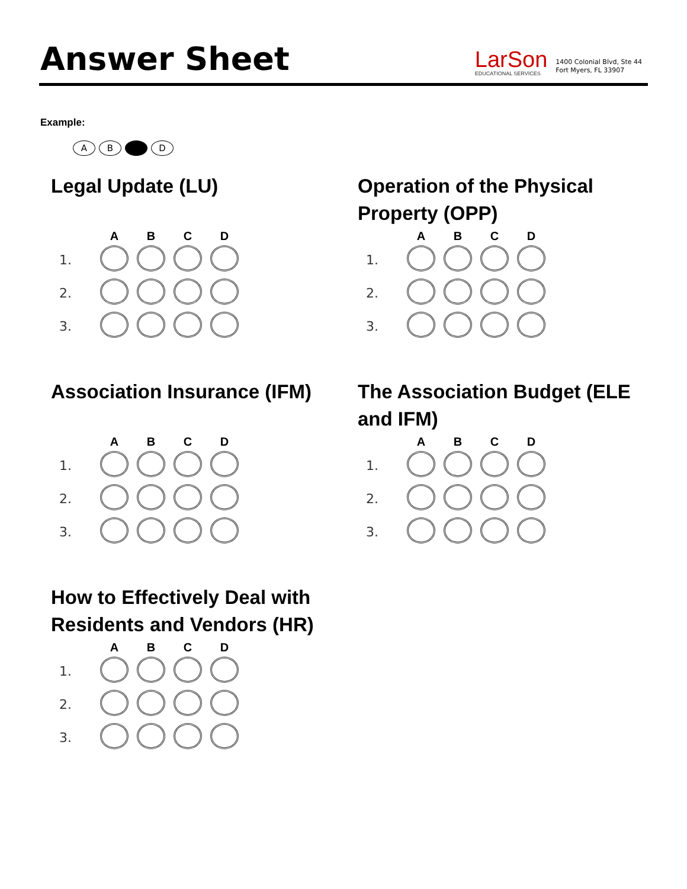Answer Sheet
LarSon
EDUCATIONAL SERVICES
1400 Colonial Blvd, Ste 44
Fort Myers, FL 33907
Example:
AB D
Legal Update (LU)
| | A | B | C | D |
| --- | --- | --- | --- | --- |
| 1. | | | | |
| 2. | | | | |
| 3. | | | | |
Operation of the Physical Property (OPP)
| | A | B | C | D |
| --- | --- | --- | --- | --- |
| 1. | | | | |
| 2. | | | | |
| 3. | | | | |
Association Insurance (IFM)
| | A | B | C | D |
| --- | --- | --- | --- | --- |
| 1. | | | | |
| 2. | | | | |
| 3. | | | | |
The Association Budget (ELE and IFM)
| | A | B | C | D |
| --- | --- | --- | --- | --- |
| 1. | | | | |
| 2. | | | | |
| 3. | | | | |
How to Effectively Deal with Residents and Vendors (HR)
| | A | B | C | D |
| --- | --- | --- | --- | --- |
| 1. | | | | |
| 2. | | | | |
| 3. | | | | |